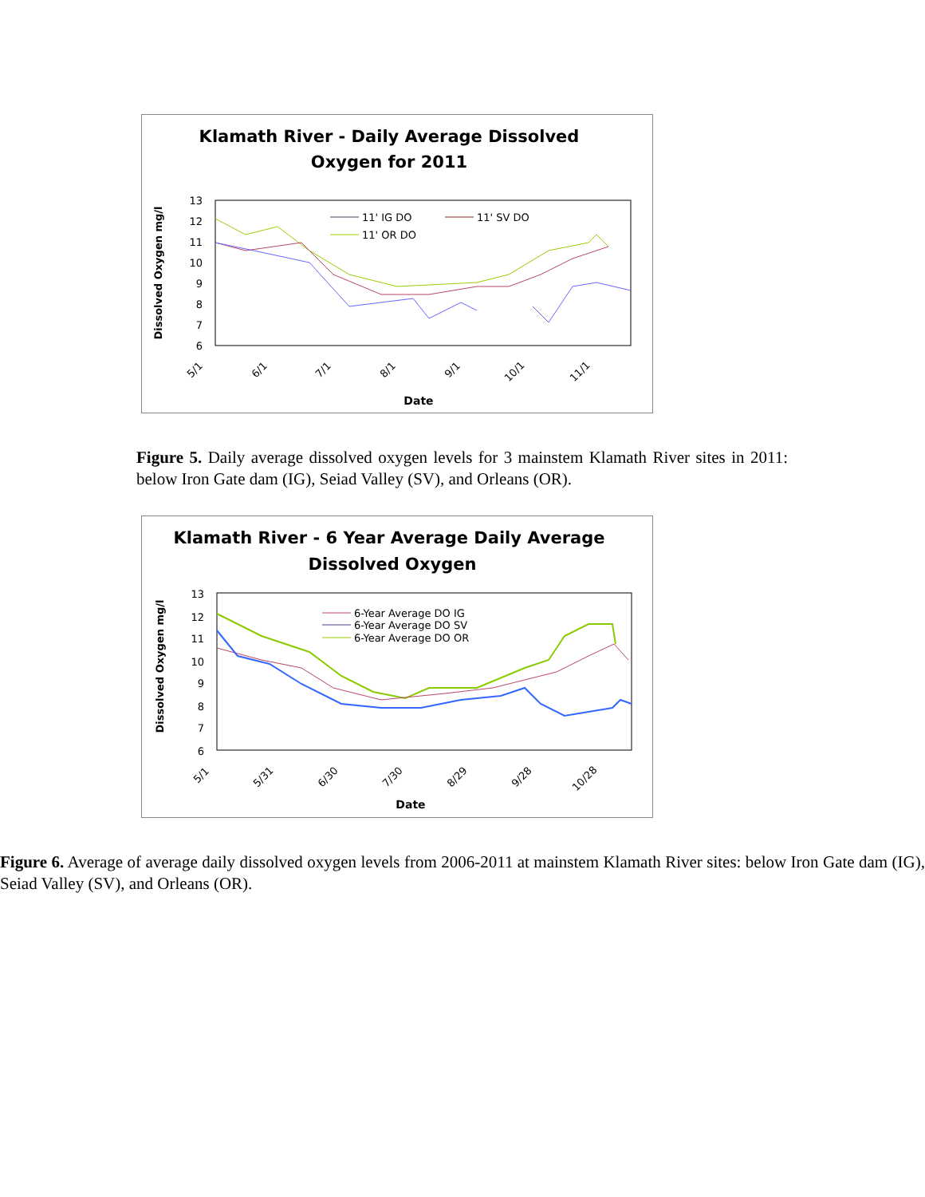Klamath River - Daily Average Dissolved
Oxygen for 2011
13
12
11
10
9
8
7
6
5/1
6/1
7/1
8/1
9/1
10/1
11/1
Date
Dissolved Oxygen mg/l
11' IG DO
11' SV DO
11' OR DO
Figure 5. Daily average dissolved oxygen levels for 3 mainstem Klamath River sites in 2011: below Iron Gate dam (IG), Seiad Valley (SV), and Orleans (OR).
Klamath River - 6 Year Average Daily Average
Dissolved Oxygen
13
12
11
10
9
8
7
6
5/1
5/31
6/30
7/30
8/29
9/28
10/28
Date
Dissolved Oxygen mg/l
6-Year Average DO IG
6-Year Average DO SV
6-Year Average DO OR
Figure 6. Average of average daily dissolved oxygen levels from 2006-2011 at mainstem Klamath River sites: below Iron Gate dam (IG), Seiad Valley (SV), and Orleans (OR).